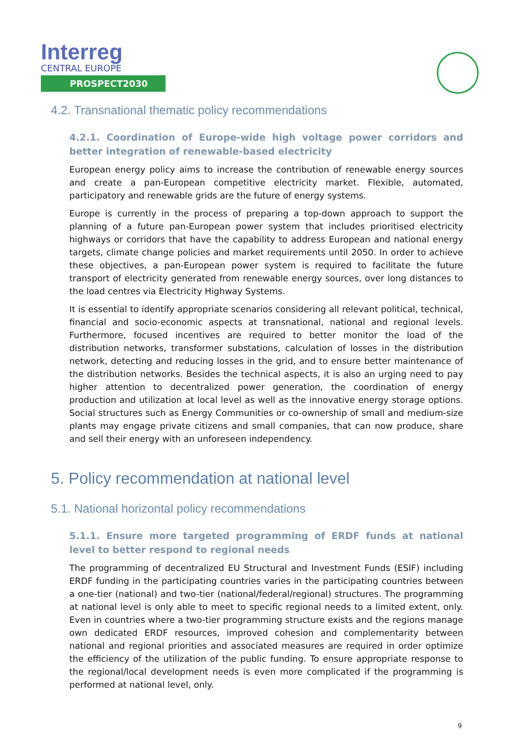Interreg
CENTRAL EUROPE
PROSPECT2030
4.2. Transnational thematic policy recommendations
4.2.1. Coordination of Europe-wide high voltage power corridors and better integration of renewable-based electricity
European energy policy aims to increase the contribution of renewable energy sources and create a pan-European competitive electricity market. Flexible, automated, participatory and renewable grids are the future of energy systems.
Europe is currently in the process of preparing a top-down approach to support the planning of a future pan-European power system that includes prioritised electricity highways or corridors that have the capability to address European and national energy targets, climate change policies and market requirements until 2050. In order to achieve these objectives, a pan-European power system is required to facilitate the future transport of electricity generated from renewable energy sources, over long distances to the load centres via Electricity Highway Systems.
It is essential to identify appropriate scenarios considering all relevant political, technical, financial and socio-economic aspects at transnational, national and regional levels. Furthermore, focused incentives are required to better monitor the load of the distribution networks, transformer substations, calculation of losses in the distribution network, detecting and reducing losses in the grid, and to ensure better maintenance of the distribution networks. Besides the technical aspects, it is also an urging need to pay higher attention to decentralized power generation, the coordination of energy production and utilization at local level as well as the innovative energy storage options. Social structures such as Energy Communities or co-ownership of small and medium-size plants may engage private citizens and small companies, that can now produce, share and sell their energy with an unforeseen independency.
5. Policy recommendation at national level
5.1. National horizontal policy recommendations
5.1.1. Ensure more targeted programming of ERDF funds at national level to better respond to regional needs
The programming of decentralized EU Structural and Investment Funds (ESIF) including ERDF funding in the participating countries varies in the participating countries between a one-tier (national) and two-tier (national/federal/regional) structures. The programming at national level is only able to meet to specific regional needs to a limited extent, only. Even in countries where a two-tier programming structure exists and the regions manage own dedicated ERDF resources, improved cohesion and complementarity between national and regional priorities and associated measures are required in order optimize the efficiency of the utilization of the public funding. To ensure appropriate response to the regional/local development needs is even more complicated if the programming is performed at national level, only.
9